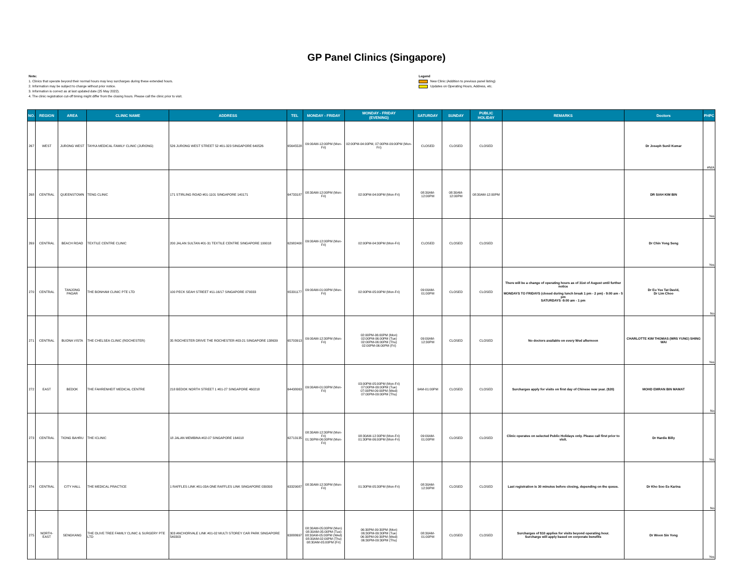GP Panel Clinics (Singapore)
Note:
1. Clinics that operate beyond their normal hours may levy surcharges during these extended hours.
2. Information may be subject to change without prior notice.
3. Information is correct as at last updated date (25 May 2022).
4. The clinic registration cut-off timing might differ from the closing hours. Please call the clinic prior to visit.
Legend
New Clinic (Addition to previous panel listing)
Updates on Operating Hours, Address, etc.
| NO. | REGION | AREA | CLINIC NAME | ADDRESS | TEL | MONDAY - FRIDAY | MONDAY - FRIDAY (EVENING) | SATURDAY | SUNDAY | PUBLIC HOLIDAY | REMARKS | Doctors | PHPC |
| --- | --- | --- | --- | --- | --- | --- | --- | --- | --- | --- | --- | --- | --- |
| 267 | WEST | JURONG WEST | TAYKA MEDICAL FAMILY CLINIC (JURONG) | 526 JURONG WEST STREET 52 #01-323 SINGAPORE 640526 | 65645528 | 09:00AM-12:00PM (Mon-Fri) | 02:00PM-04:00PM, 07:00PM-09:00PM (Mon-Fri) | CLOSED | CLOSED | CLOSED | | Dr Joseph Sunil Kumar | #N/A |
| 268 | CENTRAL | QUEENSTOWN | TENG CLINIC | 171 STIRLING ROAD #01-1101 SINGAPORE 140171 | 64733187 | 08:30AM-12:00PM (Mon-Fri) | 02:00PM-04:00PM (Mon-Fri) | 08:30AM-12:00PM | 08:30AM-12:00PM | 08:30AM-12:00PM | | DR SIAH KIM BIN | Yes |
| 269 | CENTRAL | BEACH ROAD | TEXTILE CENTRE CLINIC | 200 JALAN SULTAN #01-31 TEXTILE CENTRE SINGAPORE 199018 | 62982400 | 09:00AM-12:00PM (Mon-Fri) | 02:00PM-04:30PM (Mon-Fri) | CLOSED | CLOSED | CLOSED | | Dr Chin Yong Seng | Yes |
| 270 | CENTRAL | TANJONG PAGAR | THE BONHAM CLINIC PTE LTD | 100 PECK SEAH STREET #11-16/17 SINGAPORE 079333 | 65331177 | 09:00AM-01:00PM (Mon-Fri) | 02:00PM-05:00PM (Mon-Fri) | 09:00AM-01:00PM | CLOSED | CLOSED | There will be a change of operating hours as of 31st of August until further notice MONDAYS TO FRIDAYS (closed during lunch break 1 pm - 2 pm) - 9:00 am - 5 pm SATURDAYS -9:00 am - 1 pm | Dr Eu Yee Tat David, Dr Lim Choo | No |
| 271 | CENTRAL | BUONA VISTA | THE CHELSEA CLINIC (ROCHESTER) | 35 ROCHESTER DRIVE THE ROCHESTER #03-21 SINGAPORE 138639 | 65703913 | 09:00AM-12:30PM (Mon-Fri) | 02:00PM-06:00PM (Mon) 02:00PM-06:00PM (Tue) 02:00PM-06:00PM (Thu) 02:00PM-06:00PM (Fri) | 09:00AM-12:30PM | CLOSED | CLOSED | No doctors available on every Wed afternoon | CHARLOTTE KIM THOMAS (MRS YUNG) SHING WAI | Yes |
| 272 | EAST | BEDOK | THE FAHRENHEIT MEDICAL CENTRE | 218 BEDOK NORTH STREET 1 #01-27 SINGAPORE 460218 | 64438063 | 09:00AM-01:00PM (Mon-Fri) | 03:00PM-05:00PM (Mon-Fri) 07:00PM-09:00PM (Tue) 07:00PM-09:00PM (Wed) 07:00PM-09:00PM (Thu) | 9AM-01:00PM | CLOSED | CLOSED | Surcharges apply for visits on first day of Chinese new year. ($20) | MOHD EMRAN BIN MAMAT | No |
| 273 | CENTRAL | TIONG BAHRU | THE ICLINIC | 18 JALAN MEMBINA #02-07 SINGAPORE 164018 | 62713135 | 08:30AM-12:30PM (Mon-Fri) 01:30PM-06:00PM (Mon-Fri) | 08:30AM-12:30PM (Mon-Fri) 01:30PM-06:00PM (Mon-Fri) | 09:00AM-01:00PM | CLOSED | CLOSED | Clinic operates on selected Public Holidays only. Please call first prior to visit. | Dr Hardie Billy | Yes |
| 274 | CENTRAL | CITY HALL | THE MEDICAL PRACTICE | 1 RAFFLES LINK #01-03A ONE RAFFLES LINK SINGAPORE 039393 | 63329087 | 08:30AM-12:30PM (Mon-Fri) | 01:30PM-05:30PM (Mon-Fri) | 08:30AM-12:30PM | CLOSED | CLOSED | Last registration is 30 minutes before closing, depending on the queue. | Dr Kho Soo Ee Karina | No |
| 275 | NORTH-EAST | SENGKANG | THE OLIVE TREE FAMILY CLINIC & SURGERY PTE LTD | 303 ANCHORVALE LINK #01-02 MULTI STOREY CAR PARK SINGAPORE 540303 | 63888697 | 08:30AM-05:00PM (Mon) 08:30AM-05:00PM (Tue) 08:30AM-05:00PM (Wed) 08:30AM-02:00PM (Thu) 08:30AM-05:00PM (Fri) | 06:30PM-09:30PM (Mon) 06:30PM-09:30PM (Tue) 06:30PM-09:30PM (Wed) 06:30PM-09:30PM (Thu) | 08:30AM-01:00PM | CLOSED | CLOSED | Surcharges of $10 applies for visits beyond operating hour. Surcharge will apply based on corporate benefits | Dr Woon Sin Yong | Yes |